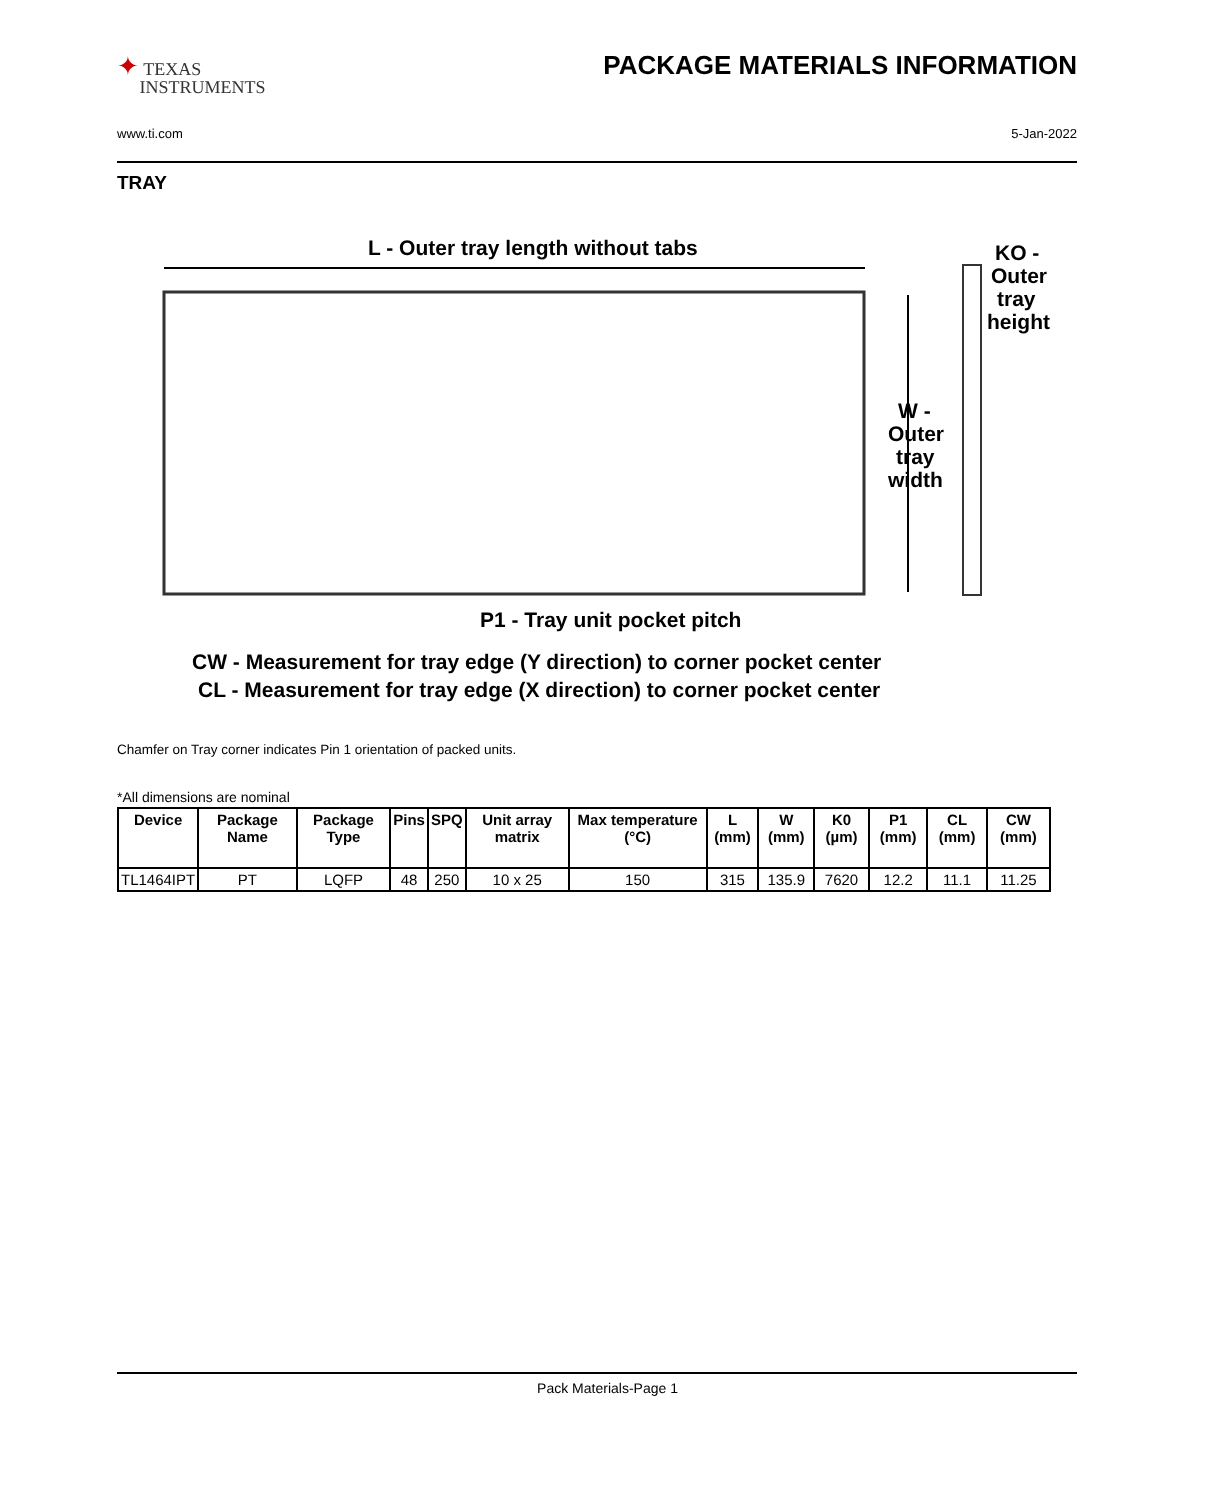✦ TEXAS
INSTRUMENTS
PACKAGE MATERIALS INFORMATION
www.ti.com 5-Jan-2022
TRAY
L - Outer tray length without tabs
KO -
Outer
tray
height
W -
Outer
tray
width
P1 - Tray unit pocket pitch
CW - Measurement for tray edge (Y direction) to corner pocket center
CL - Measurement for tray edge (X direction) to corner pocket center
Chamfer on Tray corner indicates Pin 1 orientation of packed units.
*All dimensions are nominal
| Device | Package Name | Package Type | Pins | SPQ | Unit array matrix | Max temperature (°C) | L (mm) | W (mm) | K0 (µm) | P1 (mm) | CL (mm) | CW (mm) |
| --- | --- | --- | --- | --- | --- | --- | --- | --- | --- | --- | --- | --- |
| TL1464IPT | PT | LQFP | 48 | 250 | 10 x 25 | 150 | 315 | 135.9 | 7620 | 12.2 | 11.1 | 11.25 |
Pack Materials-Page 1